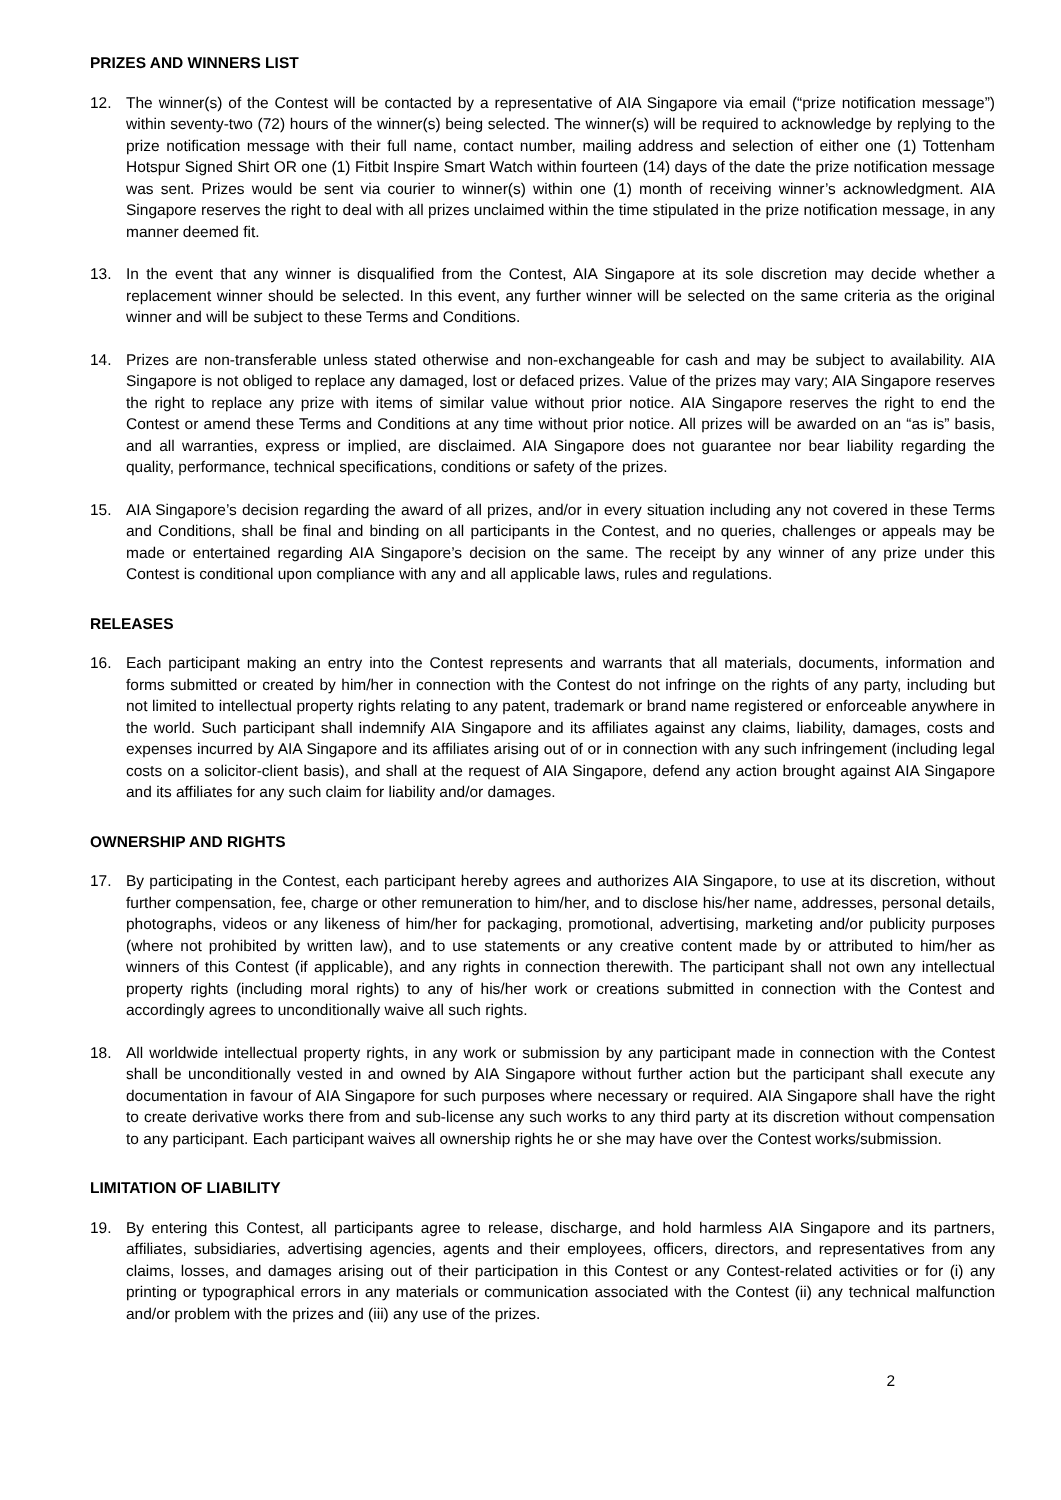PRIZES AND WINNERS LIST
12. The winner(s) of the Contest will be contacted by a representative of AIA Singapore via email (“prize notification message”) within seventy-two (72) hours of the winner(s) being selected. The winner(s) will be required to acknowledge by replying to the prize notification message with their full name, contact number, mailing address and selection of either one (1) Tottenham Hotspur Signed Shirt OR one (1) Fitbit Inspire Smart Watch within fourteen (14) days of the date the prize notification message was sent. Prizes would be sent via courier to winner(s) within one (1) month of receiving winner’s acknowledgment. AIA Singapore reserves the right to deal with all prizes unclaimed within the time stipulated in the prize notification message, in any manner deemed fit.
13. In the event that any winner is disqualified from the Contest, AIA Singapore at its sole discretion may decide whether a replacement winner should be selected. In this event, any further winner will be selected on the same criteria as the original winner and will be subject to these Terms and Conditions.
14. Prizes are non-transferable unless stated otherwise and non-exchangeable for cash and may be subject to availability. AIA Singapore is not obliged to replace any damaged, lost or defaced prizes. Value of the prizes may vary; AIA Singapore reserves the right to replace any prize with items of similar value without prior notice. AIA Singapore reserves the right to end the Contest or amend these Terms and Conditions at any time without prior notice. All prizes will be awarded on an “as is” basis, and all warranties, express or implied, are disclaimed. AIA Singapore does not guarantee nor bear liability regarding the quality, performance, technical specifications, conditions or safety of the prizes.
15. AIA Singapore’s decision regarding the award of all prizes, and/or in every situation including any not covered in these Terms and Conditions, shall be final and binding on all participants in the Contest, and no queries, challenges or appeals may be made or entertained regarding AIA Singapore’s decision on the same. The receipt by any winner of any prize under this Contest is conditional upon compliance with any and all applicable laws, rules and regulations.
RELEASES
16. Each participant making an entry into the Contest represents and warrants that all materials, documents, information and forms submitted or created by him/her in connection with the Contest do not infringe on the rights of any party, including but not limited to intellectual property rights relating to any patent, trademark or brand name registered or enforceable anywhere in the world. Such participant shall indemnify AIA Singapore and its affiliates against any claims, liability, damages, costs and expenses incurred by AIA Singapore and its affiliates arising out of or in connection with any such infringement (including legal costs on a solicitor-client basis), and shall at the request of AIA Singapore, defend any action brought against AIA Singapore and its affiliates for any such claim for liability and/or damages.
OWNERSHIP AND RIGHTS
17. By participating in the Contest, each participant hereby agrees and authorizes AIA Singapore, to use at its discretion, without further compensation, fee, charge or other remuneration to him/her, and to disclose his/her name, addresses, personal details, photographs, videos or any likeness of him/her for packaging, promotional, advertising, marketing and/or publicity purposes (where not prohibited by written law), and to use statements or any creative content made by or attributed to him/her as winners of this Contest (if applicable), and any rights in connection therewith. The participant shall not own any intellectual property rights (including moral rights) to any of his/her work or creations submitted in connection with the Contest and accordingly agrees to unconditionally waive all such rights.
18. All worldwide intellectual property rights, in any work or submission by any participant made in connection with the Contest shall be unconditionally vested in and owned by AIA Singapore without further action but the participant shall execute any documentation in favour of AIA Singapore for such purposes where necessary or required. AIA Singapore shall have the right to create derivative works there from and sub-license any such works to any third party at its discretion without compensation to any participant. Each participant waives all ownership rights he or she may have over the Contest works/submission.
LIMITATION OF LIABILITY
19. By entering this Contest, all participants agree to release, discharge, and hold harmless AIA Singapore and its partners, affiliates, subsidiaries, advertising agencies, agents and their employees, officers, directors, and representatives from any claims, losses, and damages arising out of their participation in this Contest or any Contest-related activities or for (i) any printing or typographical errors in any materials or communication associated with the Contest (ii) any technical malfunction and/or problem with the prizes and (iii) any use of the prizes.
2